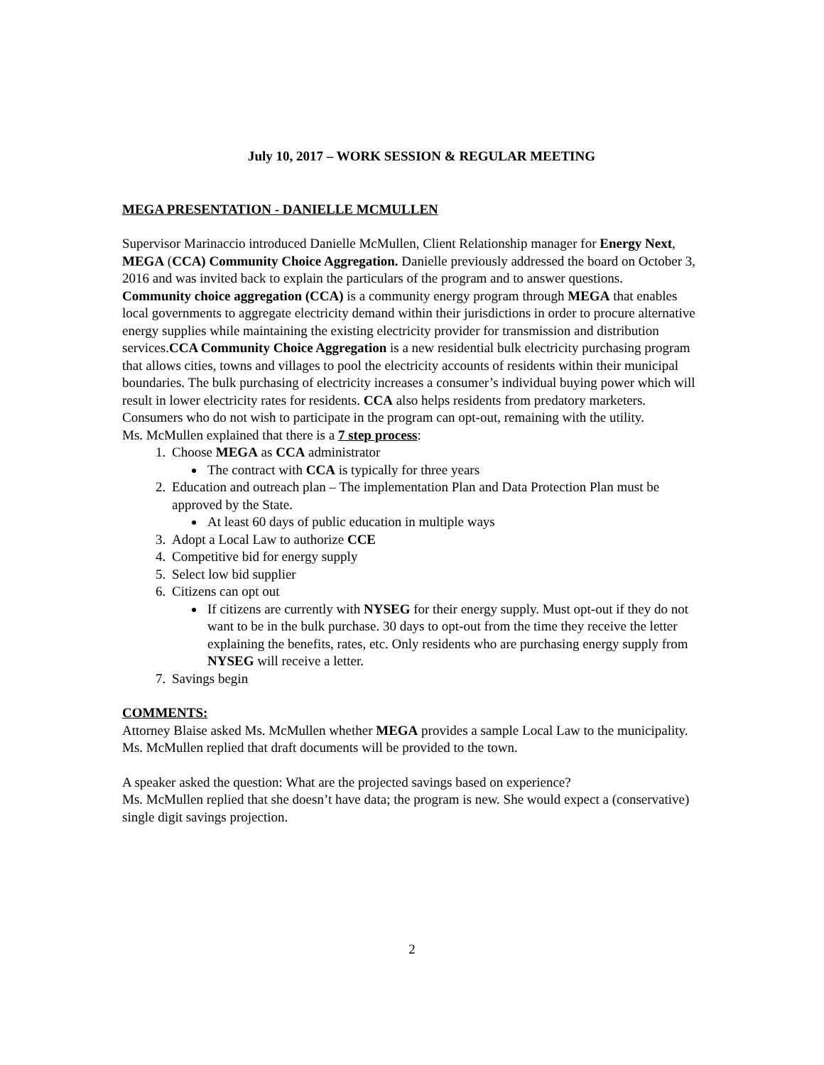July 10, 2017 – WORK SESSION & REGULAR MEETING
MEGA PRESENTATION - DANIELLE MCMULLEN
Supervisor Marinaccio introduced Danielle McMullen, Client Relationship manager for Energy Next, MEGA (CCA) Community Choice Aggregation. Danielle previously addressed the board on October 3, 2016 and was invited back to explain the particulars of the program and to answer questions.
Community choice aggregation (CCA) is a community energy program through MEGA that enables local governments to aggregate electricity demand within their jurisdictions in order to procure alternative energy supplies while maintaining the existing electricity provider for transmission and distribution services.CCA Community Choice Aggregation is a new residential bulk electricity purchasing program that allows cities, towns and villages to pool the electricity accounts of residents within their municipal boundaries. The bulk purchasing of electricity increases a consumer’s individual buying power which will result in lower electricity rates for residents. CCA also helps residents from predatory marketers. Consumers who do not wish to participate in the program can opt-out, remaining with the utility.
Ms. McMullen explained that there is a 7 step process:
1. Choose MEGA as CCA administrator
The contract with CCA is typically for three years
2. Education and outreach plan – The implementation Plan and Data Protection Plan must be approved by the State.
At least 60 days of public education in multiple ways
3. Adopt a Local Law to authorize CCE
4. Competitive bid for energy supply
5. Select low bid supplier
6. Citizens can opt out
If citizens are currently with NYSEG for their energy supply. Must opt-out if they do not want to be in the bulk purchase. 30 days to opt-out from the time they receive the letter explaining the benefits, rates, etc. Only residents who are purchasing energy supply from NYSEG will receive a letter.
7. Savings begin
COMMENTS:
Attorney Blaise asked Ms. McMullen whether MEGA provides a sample Local Law to the municipality. Ms. McMullen replied that draft documents will be provided to the town.
A speaker asked the question: What are the projected savings based on experience?
Ms. McMullen replied that she doesn’t have data; the program is new. She would expect a (conservative) single digit savings projection.
2